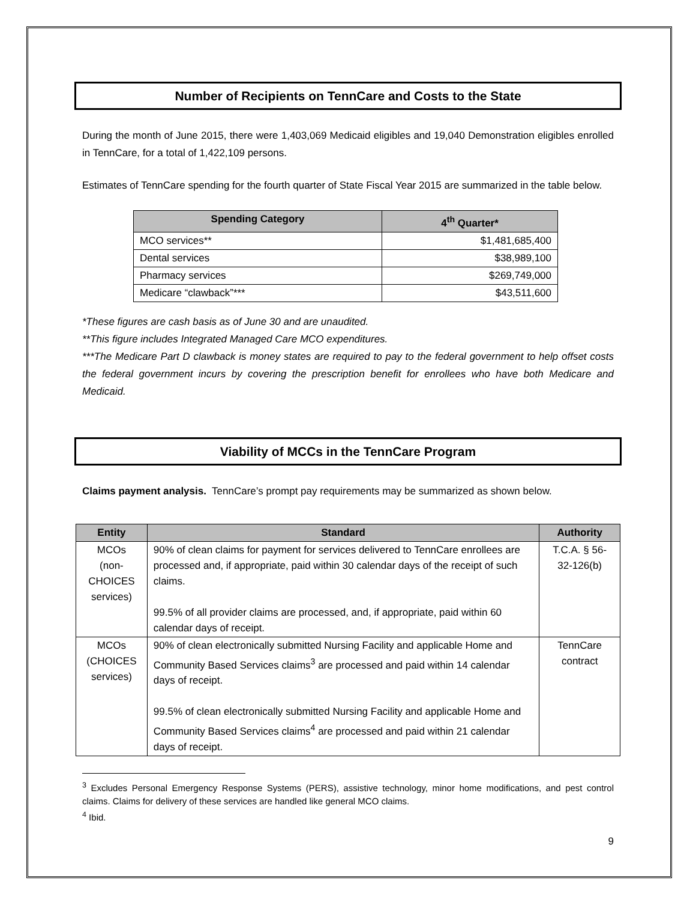Number of Recipients on TennCare and Costs to the State
During the month of June 2015, there were 1,403,069 Medicaid eligibles and 19,040 Demonstration eligibles enrolled in TennCare, for a total of 1,422,109 persons.
Estimates of TennCare spending for the fourth quarter of State Fiscal Year 2015 are summarized in the table below.
| Spending Category | 4<sup>th</sup> Quarter* |
| --- | --- |
| MCO services** | $1,481,685,400 |
| Dental services | $38,989,100 |
| Pharmacy services | $269,749,000 |
| Medicare “clawback”*** | $43,511,600 |
*These figures are cash basis as of June 30 and are unaudited.
**This figure includes Integrated Managed Care MCO expenditures.
***The Medicare Part D clawback is money states are required to pay to the federal government to help offset costs the federal government incurs by covering the prescription benefit for enrollees who have both Medicare and Medicaid.
Viability of MCCs in the TennCare Program
Claims payment analysis. TennCare’s prompt pay requirements may be summarized as shown below.
| Entity | Standard | Authority |
| --- | --- | --- |
| MCOs (non-CHOICES services) | 90% of clean claims for payment for services delivered to TennCare enrollees are processed and, if appropriate, paid within 30 calendar days of the receipt of such claims. 99.5% of all provider claims are processed, and, if appropriate, paid within 60 calendar days of receipt. | T.C.A. § 56-32-126(b) |
| MCOs (CHOICES services) | 90% of clean electronically submitted Nursing Facility and applicable Home and Community Based Services claims<sup>3</sup> are processed and paid within 14 calendar days of receipt. 99.5% of clean electronically submitted Nursing Facility and applicable Home and Community Based Services claims<sup>4</sup> are processed and paid within 21 calendar days of receipt. | TennCare contract |
<sup>3</sup> Excludes Personal Emergency Response Systems (PERS), assistive technology, minor home modifications, and pest control claims. Claims for delivery of these services are handled like general MCO claims.
<sup>4</sup> Ibid.
9